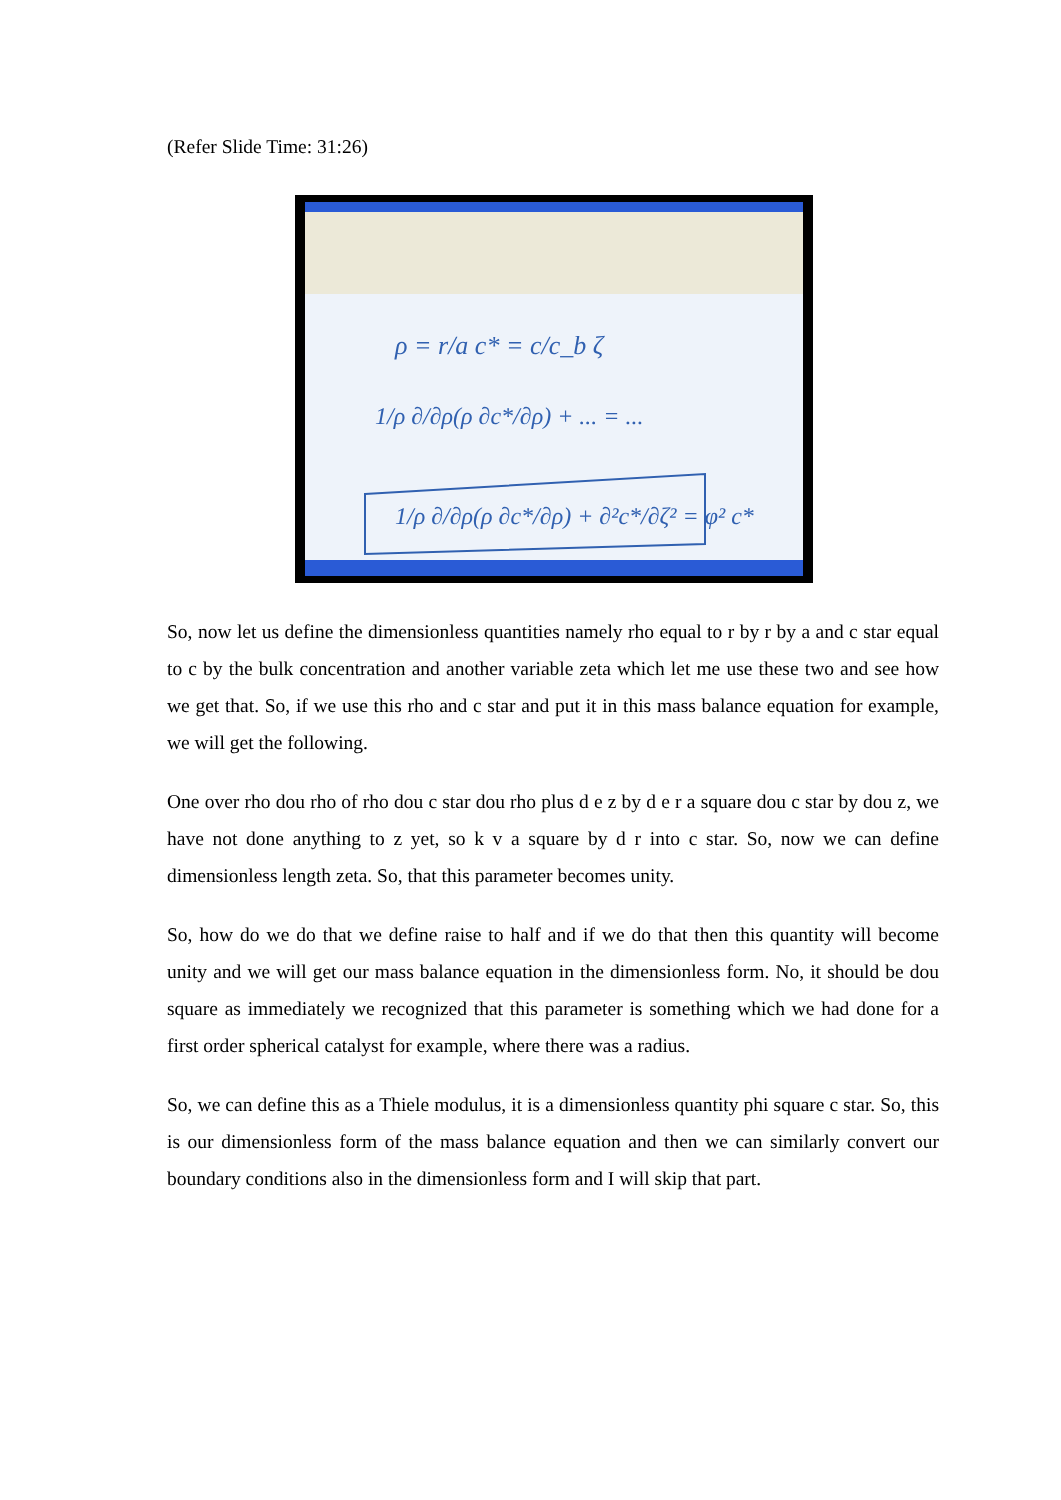(Refer Slide Time: 31:26)
ρ = r/a c* = c/c_b ζ
1/ρ ∂/∂ρ(ρ ∂c*/∂ρ) + ... = ...
1/ρ ∂/∂ρ(ρ ∂c*/∂ρ) + ∂²c*/∂ζ² = φ² c*
So, now let us define the dimensionless quantities namely rho equal to r by r by a and c star equal to c by the bulk concentration and another variable zeta which let me use these two and see how we get that. So, if we use this rho and c star and put it in this mass balance equation for example, we will get the following.
One over rho dou rho of rho dou c star dou rho plus d e z by d e r a square dou c star by dou z, we have not done anything to z yet, so k v a square by d r into c star. So, now we can define dimensionless length zeta. So, that this parameter becomes unity.
So, how do we do that we define raise to half and if we do that then this quantity will become unity and we will get our mass balance equation in the dimensionless form. No, it should be dou square as immediately we recognized that this parameter is something which we had done for a first order spherical catalyst for example, where there was a radius.
So, we can define this as a Thiele modulus, it is a dimensionless quantity phi square c star. So, this is our dimensionless form of the mass balance equation and then we can similarly convert our boundary conditions also in the dimensionless form and I will skip that part.